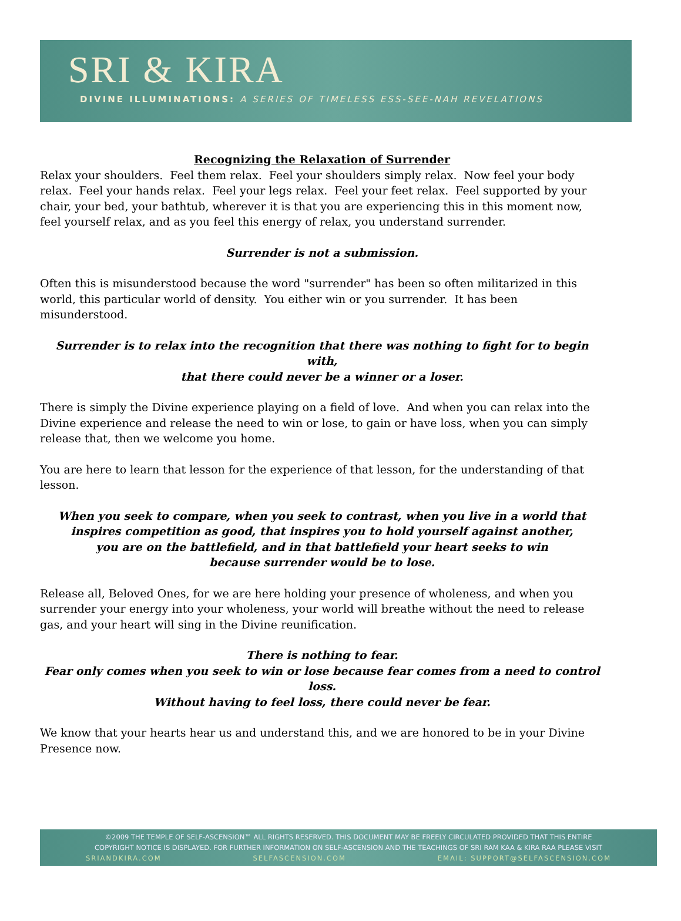SRI & KIRA
DIVINE ILLUMINATIONS: A SERIES OF TIMELESS ESS-SEE-NAH REVELATIONS
Recognizing the Relaxation of Surrender
Relax your shoulders. Feel them relax. Feel your shoulders simply relax. Now feel your body relax. Feel your hands relax. Feel your legs relax. Feel your feet relax. Feel supported by your chair, your bed, your bathtub, wherever it is that you are experiencing this in this moment now, feel yourself relax, and as you feel this energy of relax, you understand surrender.
Surrender is not a submission.
Often this is misunderstood because the word "surrender" has been so often militarized in this world, this particular world of density. You either win or you surrender. It has been misunderstood.
Surrender is to relax into the recognition that there was nothing to fight for to begin with,
that there could never be a winner or a loser.
There is simply the Divine experience playing on a field of love. And when you can relax into the Divine experience and release the need to win or lose, to gain or have loss, when you can simply release that, then we welcome you home.
You are here to learn that lesson for the experience of that lesson, for the understanding of that lesson.
When you seek to compare, when you seek to contrast, when you live in a world that
inspires competition as good, that inspires you to hold yourself against another,
you are on the battlefield, and in that battlefield your heart seeks to win
because surrender would be to lose.
Release all, Beloved Ones, for we are here holding your presence of wholeness, and when you surrender your energy into your wholeness, your world will breathe without the need to release gas, and your heart will sing in the Divine reunification.
There is nothing to fear.
Fear only comes when you seek to win or lose because fear comes from a need to control loss.
Without having to feel loss, there could never be fear.
We know that your hearts hear us and understand this, and we are honored to be in your Divine Presence now.
©2009 THE TEMPLE OF SELF-ASCENSION™ ALL RIGHTS RESERVED. THIS DOCUMENT MAY BE FREELY CIRCULATED PROVIDED THAT THIS ENTIRE
COPYRIGHT NOTICE IS DISPLAYED. FOR FURTHER INFORMATION ON SELF-ASCENSION AND THE TEACHINGS OF SRI RAM KAA & KIRA RAA PLEASE VISIT
SRIANDKIRA.COM SELFASCENSION.COM EMAIL: SUPPORT@SELFASCENSION.COM